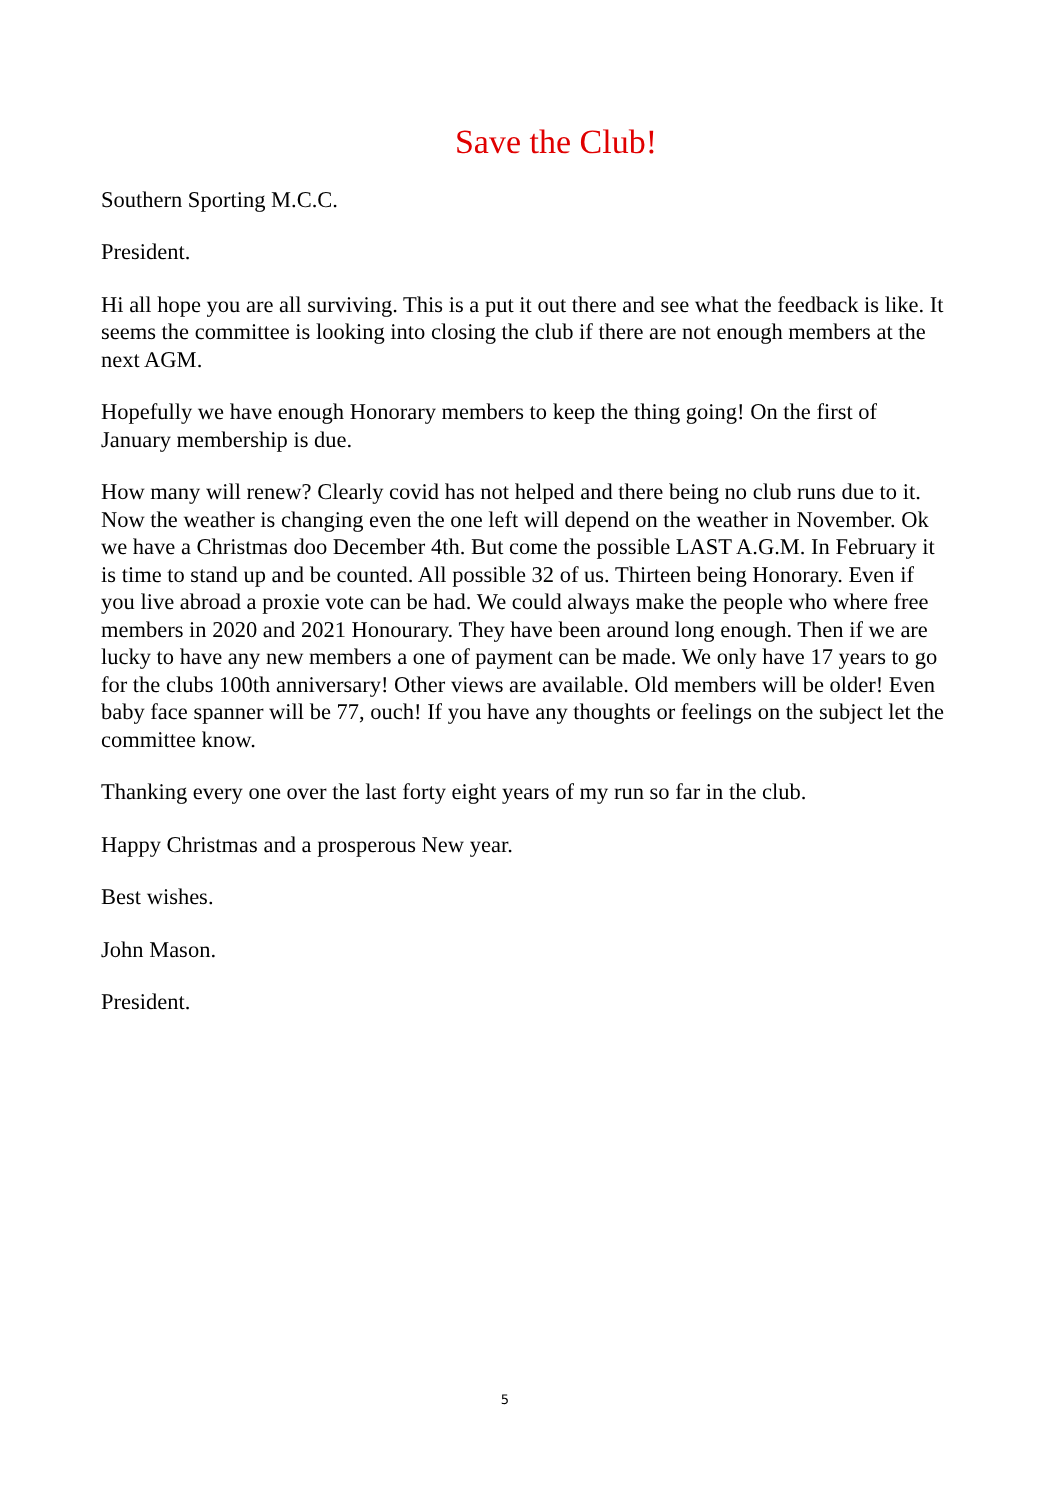Save the Club!
Southern Sporting M.C.C.
President.
Hi all hope you are all surviving. This is a put it out there and see what the feedback is like. It seems the committee is looking into closing the club if there are not enough members at the next AGM.
Hopefully we have enough Honorary members to keep the thing going! On the first of January membership is due.
How many will renew? Clearly covid has not helped and there being no club runs due to it. Now the weather is changing even the one left will depend on the weather in November. Ok we have a Christmas doo December 4th. But come the possible LAST A.G.M. In February it is time to stand up and be counted. All possible 32 of us. Thirteen being Honorary. Even if you live abroad a proxie vote can be had. We could always make the people who where free members in 2020 and 2021 Honourary. They have been around long enough. Then if we are lucky to have any new members a one of payment can be made. We only have 17 years to go for the clubs 100th anniversary! Other views are available. Old members will be older! Even baby face spanner will be 77, ouch! If you have any thoughts or feelings on the subject let the committee know.
Thanking every one over the last forty eight years of my run so far in the club.
Happy Christmas and a prosperous New year.
Best wishes.
John Mason.
President.
5